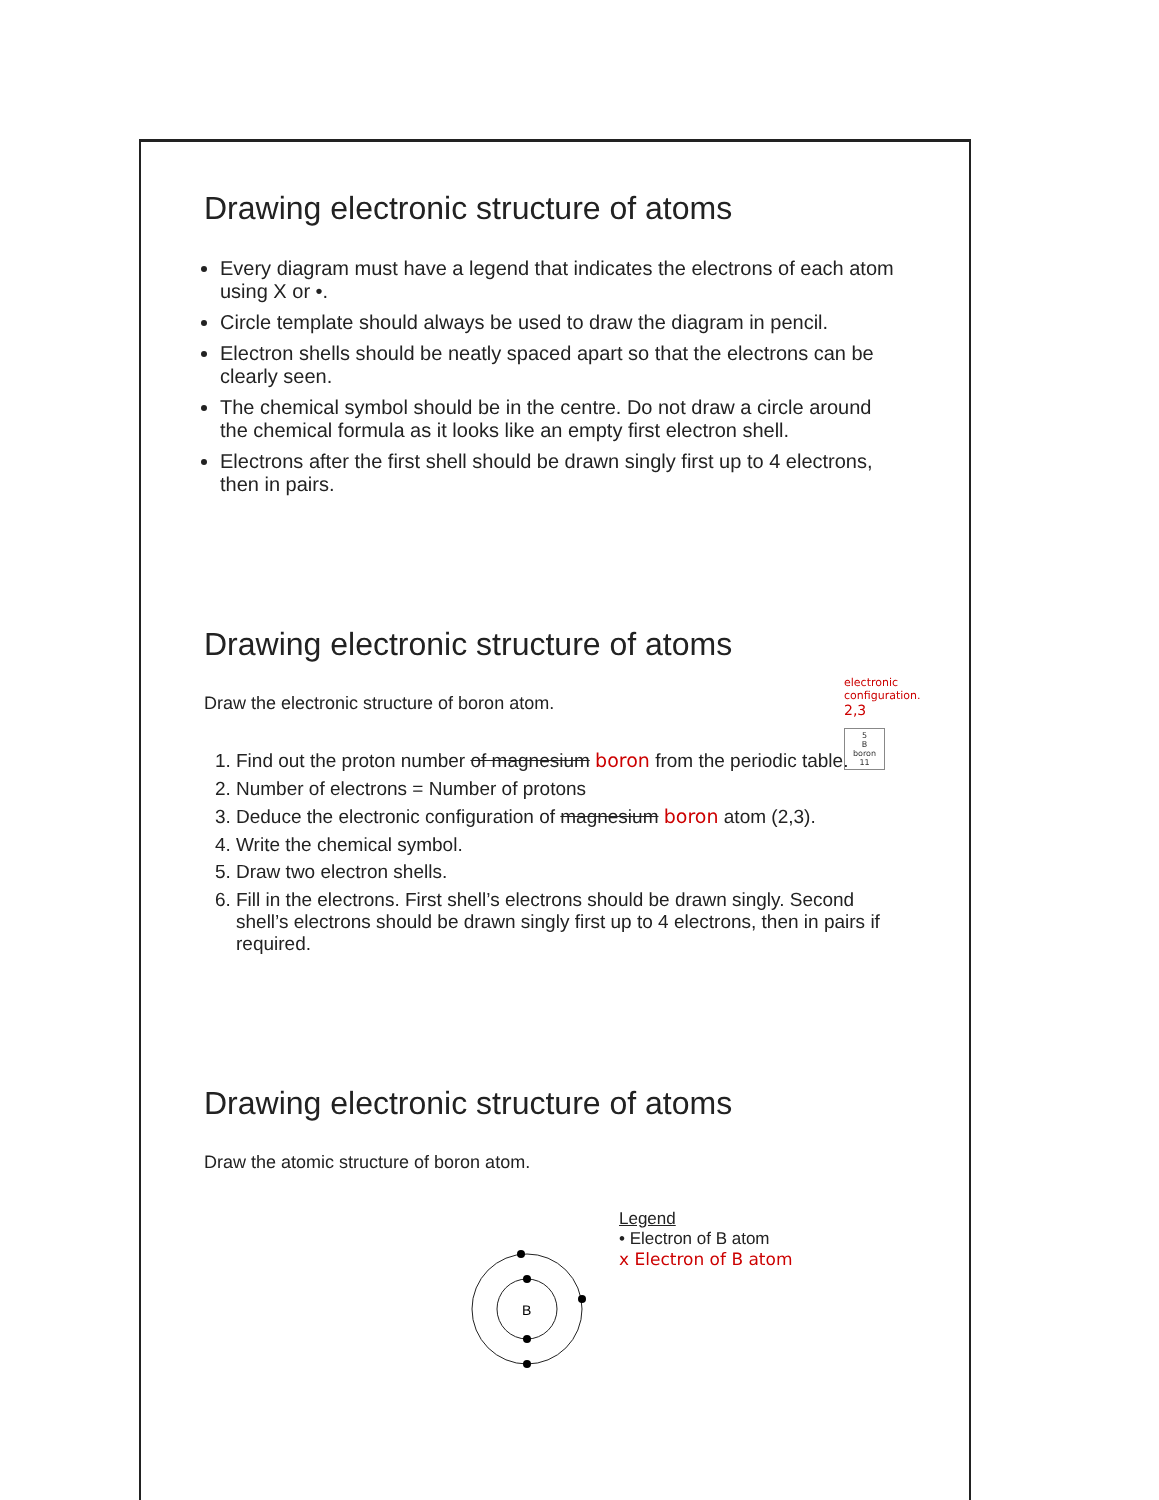Drawing electronic structure of atoms
Every diagram must have a legend that indicates the electrons of each atom using X or •.
Circle template should always be used to draw the diagram in pencil.
Electron shells should be neatly spaced apart so that the electrons can be clearly seen.
The chemical symbol should be in the centre. Do not draw a circle around the chemical formula as it looks like an empty first electron shell.
Electrons after the first shell should be drawn singly first up to 4 electrons, then in pairs.
Drawing electronic structure of atoms
electronic configuration.
2,3
5
B
boron
11
Draw the electronic structure of boron atom.
1. Find out the proton number of magnesium boron from the periodic table.
2. Number of electrons = Number of protons
3. Deduce the electronic configuration of magnesium boron atom (2,3).
4. Write the chemical symbol.
5. Draw two electron shells.
6. Fill in the electrons. First shell’s electrons should be drawn singly. Second shell’s electrons should be drawn singly first up to 4 electrons, then in pairs if required.
Drawing electronic structure of atoms
Draw the atomic structure of boron atom.
B
Legend
• Electron of B atom
x Electron of B atom